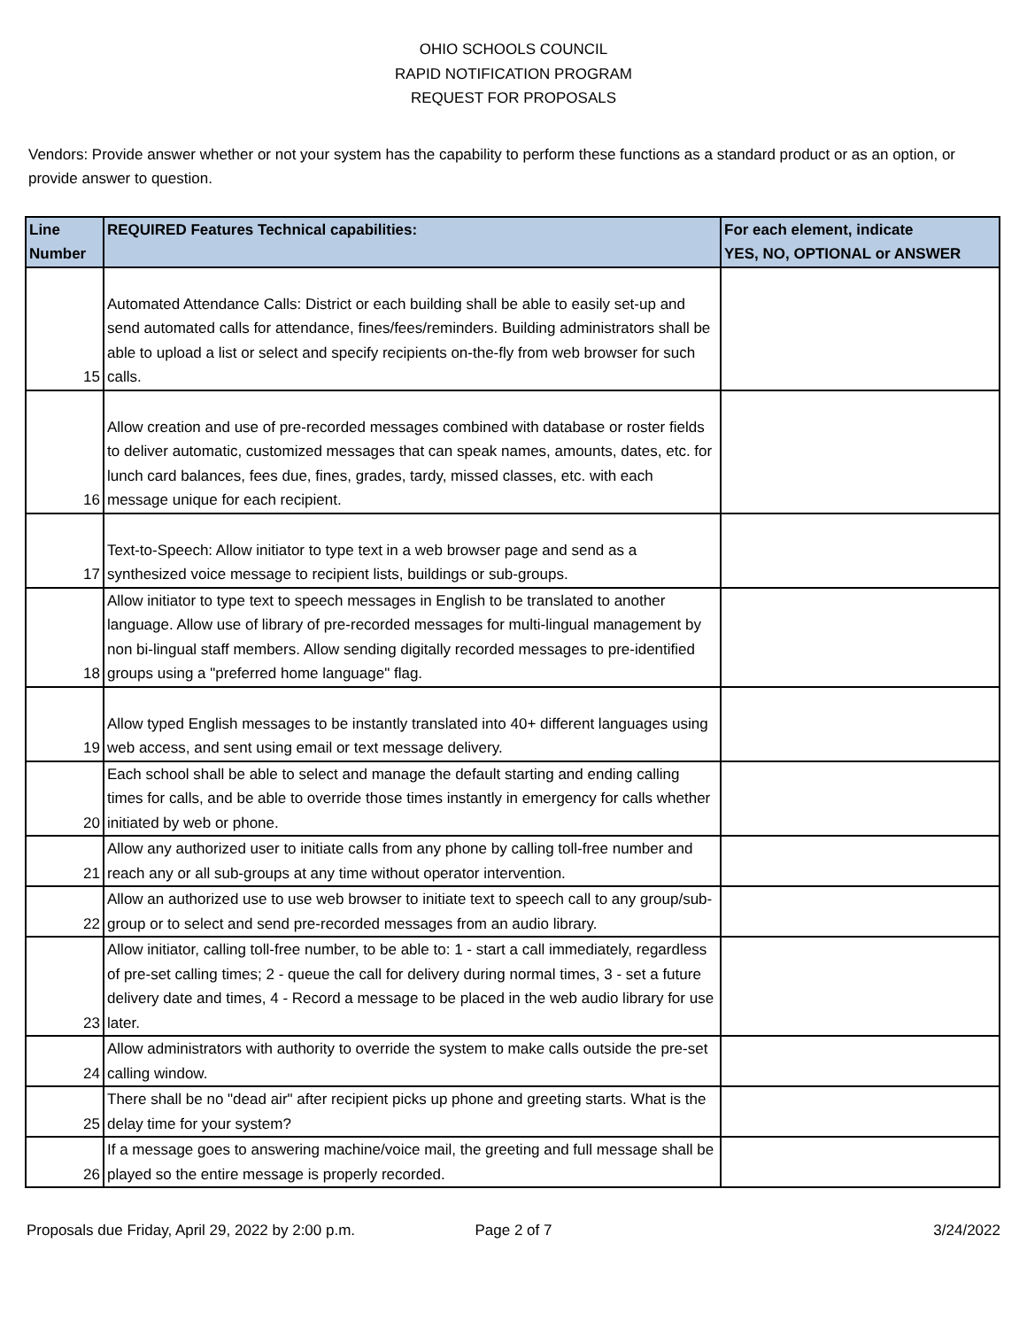OHIO SCHOOLS COUNCIL
RAPID NOTIFICATION PROGRAM
REQUEST FOR PROPOSALS
Vendors: Provide answer whether or not your system has the capability to perform these functions as a standard product or as an option, or provide answer to question.
| Line Number | REQUIRED Features Technical capabilities: | For each element, indicate YES, NO, OPTIONAL or ANSWER |
| --- | --- | --- |
| 15 | Automated Attendance Calls: District or each building shall be able to easily set-up and send automated calls for attendance, fines/fees/reminders. Building administrators shall be able to upload a list or select and specify recipients on-the-fly from web browser for such calls. | |
| 16 | Allow creation and use of pre-recorded messages combined with database or roster fields to deliver automatic, customized messages that can speak names, amounts, dates, etc. for lunch card balances, fees due, fines, grades, tardy, missed classes, etc. with each message unique for each recipient. | |
| 17 | Text-to-Speech: Allow initiator to type text in a web browser page and send as a synthesized voice message to recipient lists, buildings or sub-groups. | |
| 18 | Allow initiator to type text to speech messages in English to be translated to another language. Allow use of library of pre-recorded messages for multi-lingual management by non bi-lingual staff members. Allow sending digitally recorded messages to pre-identified groups using a "preferred home language" flag. | |
| 19 | Allow typed English messages to be instantly translated into 40+ different languages using web access, and sent using email or text message delivery. | |
| 20 | Each school shall be able to select and manage the default starting and ending calling times for calls, and be able to override those times instantly in emergency for calls whether initiated by web or phone. | |
| 21 | Allow any authorized user to initiate calls from any phone by calling toll-free number and reach any or all sub-groups at any time without operator intervention. | |
| 22 | Allow an authorized use to use web browser to initiate text to speech call to any group/sub-group or to select and send pre-recorded messages from an audio library. | |
| 23 | Allow initiator, calling toll-free number, to be able to: 1 - start a call immediately, regardless of pre-set calling times; 2 - queue the call for delivery during normal times, 3 - set a future delivery date and times, 4 - Record a message to be placed in the web audio library for use later. | |
| 24 | Allow administrators with authority to override the system to make calls outside the pre-set calling window. | |
| 25 | There shall be no "dead air" after recipient picks up phone and greeting starts. What is the delay time for your system? | |
| 26 | If a message goes to answering machine/voice mail, the greeting and full message shall be played so the entire message is properly recorded. | |
Proposals due Friday, April 29, 2022 by 2:00 p.m.
Page 2 of 7 3/24/2022